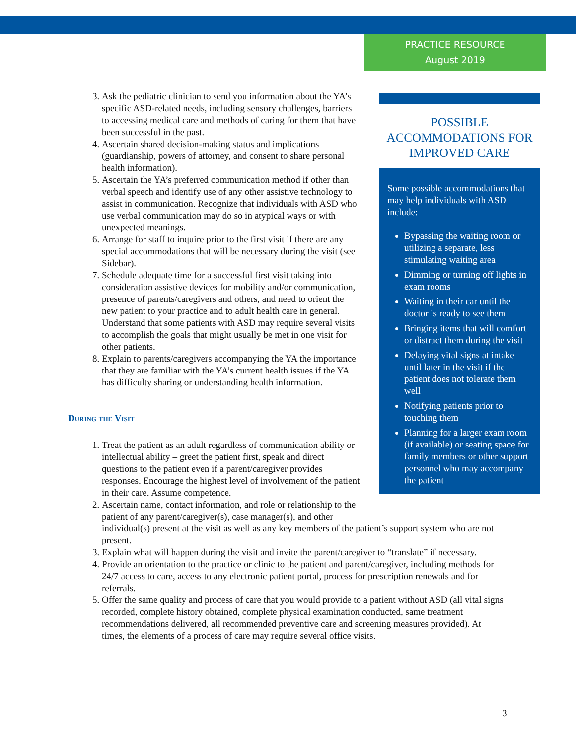PRACTICE RESOURCE
August 2019
POSSIBLE ACCOMMODATIONS FOR IMPROVED CARE
Some possible accommodations that may help individuals with ASD include:
Bypassing the waiting room or utilizing a separate, less stimulating waiting area
Dimming or turning off lights in exam rooms
Waiting in their car until the doctor is ready to see them
Bringing items that will comfort or distract them during the visit
Delaying vital signs at intake until later in the visit if the patient does not tolerate them well
Notifying patients prior to touching them
Planning for a larger exam room (if available) or seating space for family members or other support personnel who may accompany the patient
3. Ask the pediatric clinician to send you information about the YA’s specific ASD-related needs, including sensory challenges, barriers to accessing medical care and methods of caring for them that have been successful in the past.
4. Ascertain shared decision-making status and implications (guardianship, powers of attorney, and consent to share personal health information).
5. Ascertain the YA’s preferred communication method if other than verbal speech and identify use of any other assistive technology to assist in communication. Recognize that individuals with ASD who use verbal communication may do so in atypical ways or with unexpected meanings.
6. Arrange for staff to inquire prior to the first visit if there are any special accommodations that will be necessary during the visit (see Sidebar).
7. Schedule adequate time for a successful first visit taking into consideration assistive devices for mobility and/or communication, presence of parents/caregivers and others, and need to orient the new patient to your practice and to adult health care in general. Understand that some patients with ASD may require several visits to accomplish the goals that might usually be met in one visit for other patients.
8. Explain to parents/caregivers accompanying the YA the importance that they are familiar with the YA’s current health issues if the YA has difficulty sharing or understanding health information.
During the Visit
1. Treat the patient as an adult regardless of communication ability or intellectual ability – greet the patient first, speak and direct questions to the patient even if a parent/caregiver provides responses. Encourage the highest level of involvement of the patient in their care. Assume competence.
2.
Ascertain name, contact information, and role or relationship to the patient of any parent/caregiver(s), case manager(s), and other
individual(s) present at the visit as well as any key members of the patient’s support system who are not present.
3. Explain what will happen during the visit and invite the parent/caregiver to “translate” if necessary.
4. Provide an orientation to the practice or clinic to the patient and parent/caregiver, including methods for 24/7 access to care, access to any electronic patient portal, process for prescription renewals and for referrals.
5. Offer the same quality and process of care that you would provide to a patient without ASD (all vital signs recorded, complete history obtained, complete physical examination conducted, same treatment recommendations delivered, all recommended preventive care and screening measures provided). At times, the elements of a process of care may require several office visits.
3